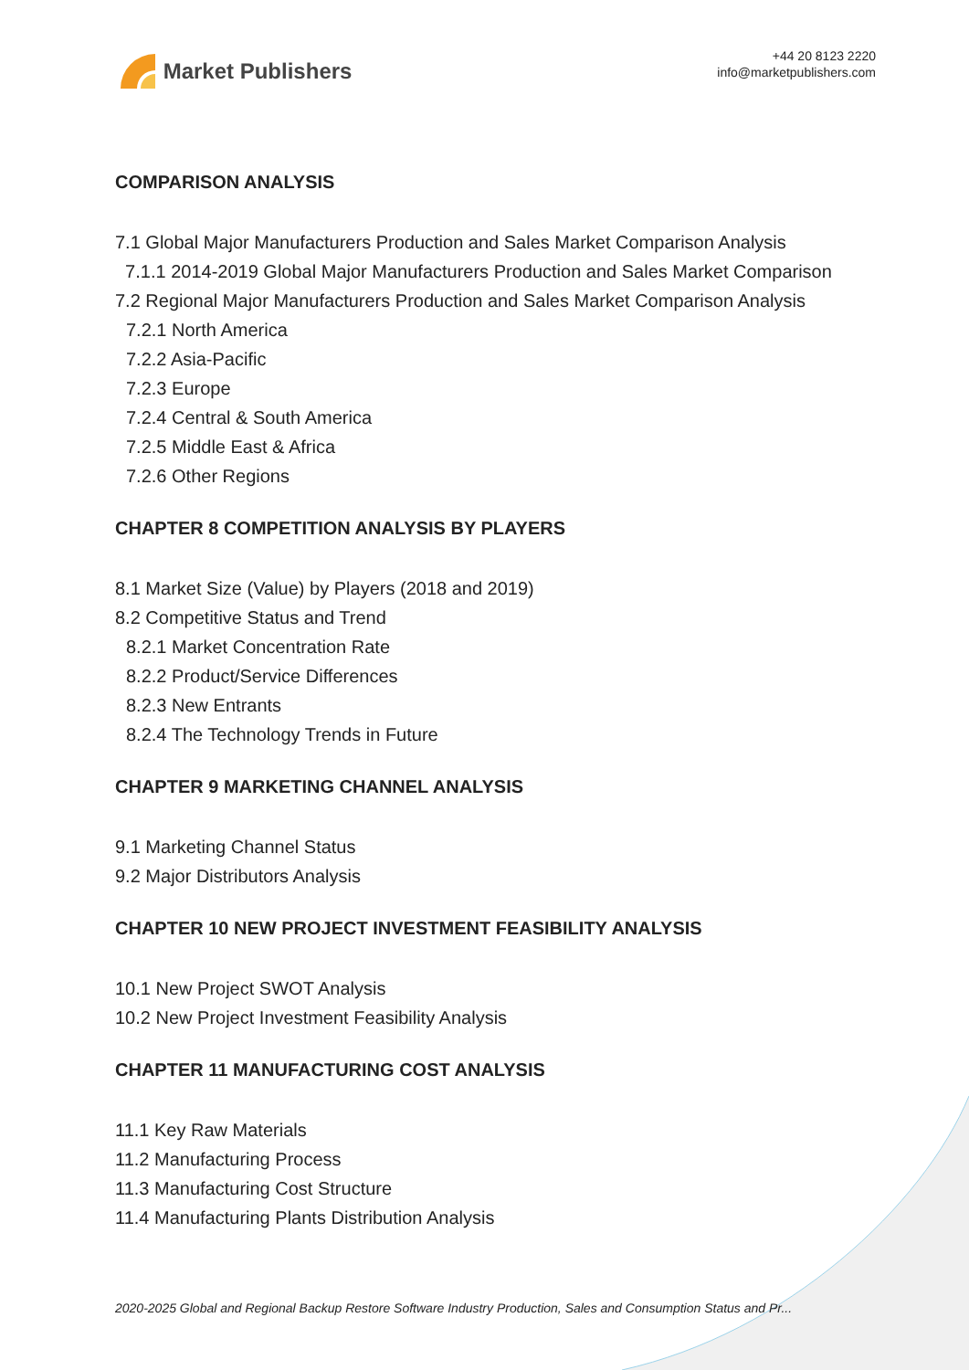Market Publishers
+44 20 8123 2220
info@marketpublishers.com
COMPARISON ANALYSIS
7.1 Global Major Manufacturers Production and Sales Market Comparison Analysis
7.1.1 2014-2019 Global Major Manufacturers Production and Sales Market Comparison
7.2 Regional Major Manufacturers Production and Sales Market Comparison Analysis
7.2.1 North America
7.2.2 Asia-Pacific
7.2.3 Europe
7.2.4 Central & South America
7.2.5 Middle East & Africa
7.2.6 Other Regions
CHAPTER 8 COMPETITION ANALYSIS BY PLAYERS
8.1 Market Size (Value) by Players (2018 and 2019)
8.2 Competitive Status and Trend
8.2.1 Market Concentration Rate
8.2.2 Product/Service Differences
8.2.3 New Entrants
8.2.4 The Technology Trends in Future
CHAPTER 9 MARKETING CHANNEL ANALYSIS
9.1 Marketing Channel Status
9.2 Major Distributors Analysis
CHAPTER 10 NEW PROJECT INVESTMENT FEASIBILITY ANALYSIS
10.1 New Project SWOT Analysis
10.2 New Project Investment Feasibility Analysis
CHAPTER 11 MANUFACTURING COST ANALYSIS
11.1 Key Raw Materials
11.2 Manufacturing Process
11.3 Manufacturing Cost Structure
11.4 Manufacturing Plants Distribution Analysis
2020-2025 Global and Regional Backup Restore Software Industry Production, Sales and Consumption Status and Pr...